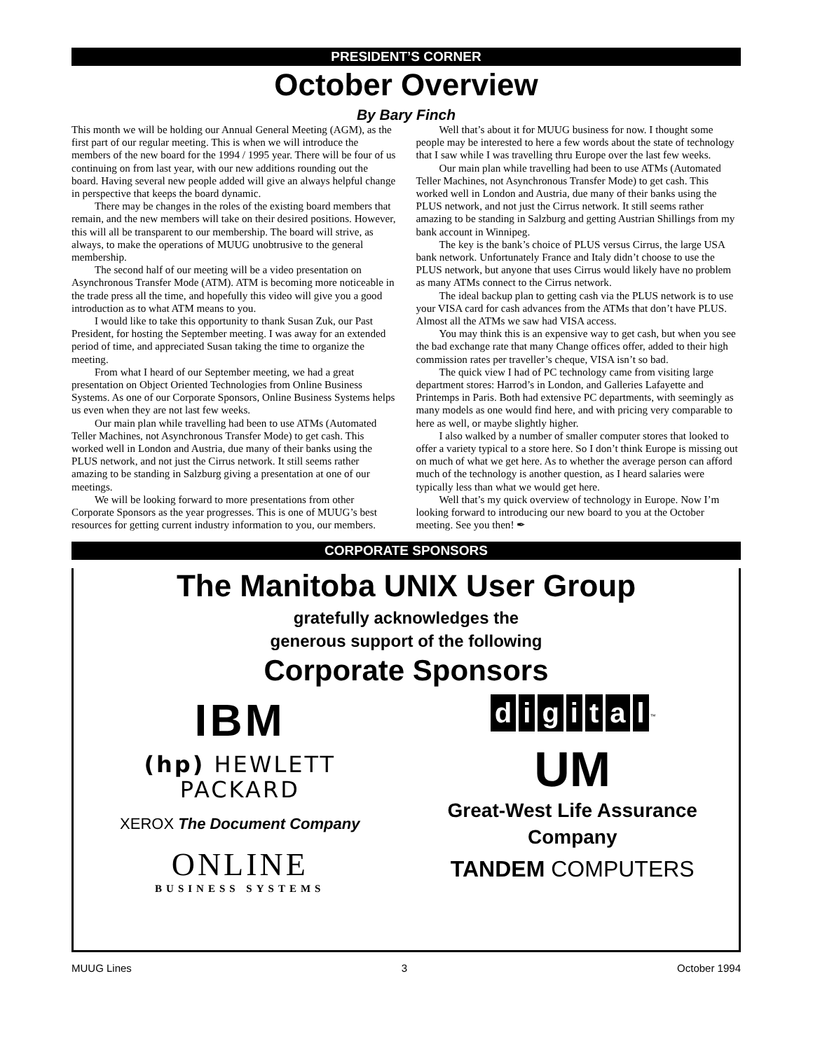PRESIDENT’S CORNER
October Overview
By Bary Finch
This month we will be holding our Annual General Meeting (AGM), as the first part of our regular meeting. This is when we will introduce the members of the new board for the 1994 / 1995 year. There will be four of us continuing on from last year, with our new additions rounding out the board. Having several new people added will give an always helpful change in perspective that keeps the board dynamic.
There may be changes in the roles of the existing board members that remain, and the new members will take on their desired positions. However, this will all be transparent to our membership. The board will strive, as always, to make the operations of MUUG unobtrusive to the general membership.
The second half of our meeting will be a video presentation on Asynchronous Transfer Mode (ATM). ATM is becoming more noticeable in the trade press all the time, and hopefully this video will give you a good introduction as to what ATM means to you.
I would like to take this opportunity to thank Susan Zuk, our Past President, for hosting the September meeting. I was away for an extended period of time, and appreciated Susan taking the time to organize the meeting.
From what I heard of our September meeting, we had a great presentation on Object Oriented Technologies from Online Business Systems. As one of our Corporate Sponsors, Online Business Systems helps us even when they are not last few weeks.
Our main plan while travelling had been to use ATMs (Automated Teller Machines, not Asynchronous Transfer Mode) to get cash. This worked well in London and Austria, due many of their banks using the PLUS network, and not just the Cirrus network. It still seems rather amazing to be standing in Salzburg giving a presentation at one of our meetings.
We will be looking forward to more presentations from other Corporate Sponsors as the year progresses. This is one of MUUG’s best resources for getting current industry information to you, our members.
Well that’s about it for MUUG business for now. I thought some people may be interested to here a few words about the state of technology that I saw while I was travelling thru Europe over the last few weeks.
Our main plan while travelling had been to use ATMs (Automated Teller Machines, not Asynchronous Transfer Mode) to get cash. This worked well in London and Austria, due many of their banks using the PLUS network, and not just the Cirrus network. It still seems rather amazing to be standing in Salzburg and getting Austrian Shillings from my bank account in Winnipeg.
The key is the bank’s choice of PLUS versus Cirrus, the large USA bank network. Unfortunately France and Italy didn’t choose to use the PLUS network, but anyone that uses Cirrus would likely have no problem as many ATMs connect to the Cirrus network.
The ideal backup plan to getting cash via the PLUS network is to use your VISA card for cash advances from the ATMs that don’t have PLUS. Almost all the ATMs we saw had VISA access.
You may think this is an expensive way to get cash, but when you see the bad exchange rate that many Change offices offer, added to their high commission rates per traveller’s cheque, VISA isn’t so bad.
The quick view I had of PC technology came from visiting large department stores: Harrod’s in London, and Galleries Lafayette and Printemps in Paris. Both had extensive PC departments, with seemingly as many models as one would find here, and with pricing very comparable to here as well, or maybe slightly higher.
I also walked by a number of smaller computer stores that looked to offer a variety typical to a store here. So I don’t think Europe is missing out on much of what we get here. As to whether the average person can afford much of the technology is another question, as I heard salaries were typically less than what we would get here.
Well that’s my quick overview of technology in Europe. Now I’m looking forward to introducing our new board to you at the October meeting. See you then! ✒
CORPORATE SPONSORS
The Manitoba UNIX User Group
gratefully acknowledges the
generous support of the following
Corporate Sponsors
IBM
(hp) HEWLETT
PACKARD
XEROX The Document Company
ONLINE
BUSINESS SYSTEMS
digital<sup>™</sup>
UM
Great-West Life Assurance
Company
TANDEM COMPUTERS
MUUG Lines 3 October 1994